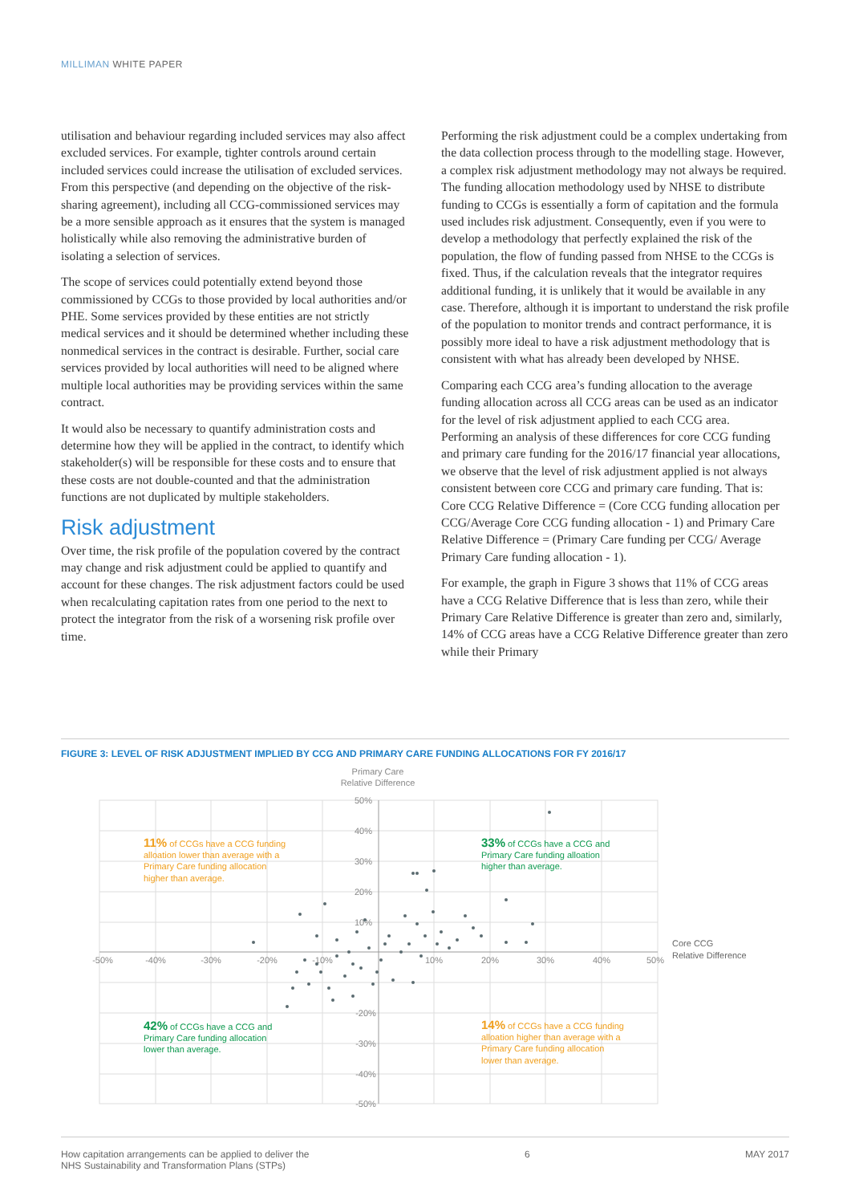MILLIMAN WHITE PAPER
utilisation and behaviour regarding included services may also affect excluded services. For example, tighter controls around certain included services could increase the utilisation of excluded services. From this perspective (and depending on the objective of the risk-sharing agreement), including all CCG-commissioned services may be a more sensible approach as it ensures that the system is managed holistically while also removing the administrative burden of isolating a selection of services.
The scope of services could potentially extend beyond those commissioned by CCGs to those provided by local authorities and/or PHE. Some services provided by these entities are not strictly medical services and it should be determined whether including these nonmedical services in the contract is desirable. Further, social care services provided by local authorities will need to be aligned where multiple local authorities may be providing services within the same contract.
It would also be necessary to quantify administration costs and determine how they will be applied in the contract, to identify which stakeholder(s) will be responsible for these costs and to ensure that these costs are not double-counted and that the administration functions are not duplicated by multiple stakeholders.
Risk adjustment
Over time, the risk profile of the population covered by the contract may change and risk adjustment could be applied to quantify and account for these changes. The risk adjustment factors could be used when recalculating capitation rates from one period to the next to protect the integrator from the risk of a worsening risk profile over time.
Performing the risk adjustment could be a complex undertaking from the data collection process through to the modelling stage. However, a complex risk adjustment methodology may not always be required. The funding allocation methodology used by NHSE to distribute funding to CCGs is essentially a form of capitation and the formula used includes risk adjustment. Consequently, even if you were to develop a methodology that perfectly explained the risk of the population, the flow of funding passed from NHSE to the CCGs is fixed. Thus, if the calculation reveals that the integrator requires additional funding, it is unlikely that it would be available in any case. Therefore, although it is important to understand the risk profile of the population to monitor trends and contract performance, it is possibly more ideal to have a risk adjustment methodology that is consistent with what has already been developed by NHSE.
Comparing each CCG area’s funding allocation to the average funding allocation across all CCG areas can be used as an indicator for the level of risk adjustment applied to each CCG area. Performing an analysis of these differences for core CCG funding and primary care funding for the 2016/17 financial year allocations, we observe that the level of risk adjustment applied is not always consistent between core CCG and primary care funding. That is: Core CCG Relative Difference = (Core CCG funding allocation per CCG/Average Core CCG funding allocation - 1) and Primary Care Relative Difference = (Primary Care funding per CCG/ Average Primary Care funding allocation - 1).
For example, the graph in Figure 3 shows that 11% of CCG areas have a CCG Relative Difference that is less than zero, while their Primary Care Relative Difference is greater than zero and, similarly, 14% of CCG areas have a CCG Relative Difference greater than zero while their Primary
FIGURE 3: LEVEL OF RISK ADJUSTMENT IMPLIED BY CCG AND PRIMARY CARE FUNDING ALLOCATIONS FOR FY 2016/17
Primary Care
Relative Difference
-50%
-40%
-30%
-20%
-10%
10%
20%
30%
40%
50%
50%
40%
30%
20%
10%
-20%
-30%
-40%
-50%
Core CCG
Relative Difference
11% of CCGs have a CCG funding
alloation lower than average with a
Primary Care funding allocation
higher than average.
14% of CCGs have a CCG funding
alloation higher than average with a
Primary Care funding allocation
lower than average.
33% of CCGs have a CCG and
Primary Care funding alloation
higher than average.
42% of CCGs have a CCG and
Primary Care funding allocation
lower than average.
How capitation arrangements can be applied to deliver the
NHS Sustainability and Transformation Plans (STPs)
6 MAY 2017